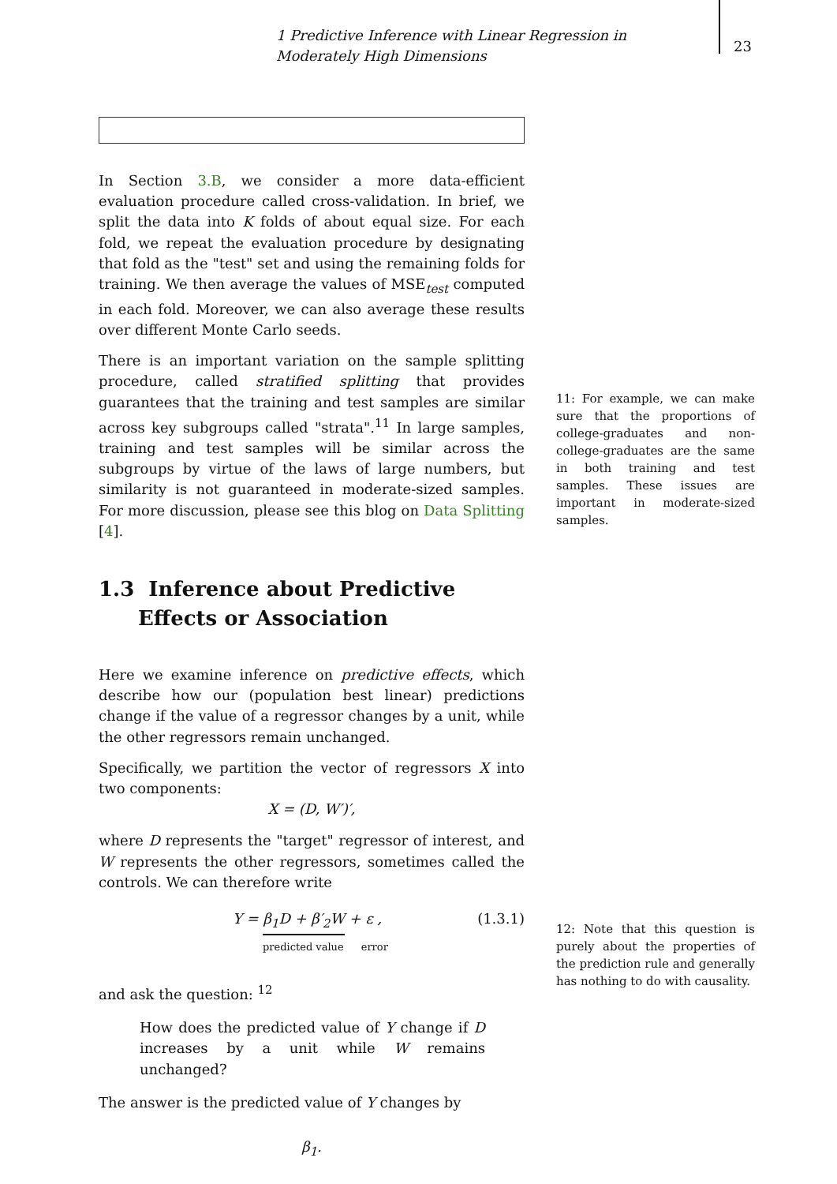1 Predictive Inference with Linear Regression in Moderately High Dimensions
23
In Section 3.B, we consider a more data-efficient evaluation procedure called cross-validation. In brief, we split the data into K folds of about equal size. For each fold, we repeat the evaluation procedure by designating that fold as the "test" set and using the remaining folds for training. We then average the values of MSE<sub>test</sub> computed in each fold. Moreover, we can also average these results over different Monte Carlo seeds.
There is an important variation on the sample splitting procedure, called stratified splitting that provides guarantees that the training and test samples are similar across key subgroups called "strata".<sup>11</sup> In large samples, training and test samples will be similar across the subgroups by virtue of the laws of large numbers, but similarity is not guaranteed in moderate-sized samples. For more discussion, please see this blog on Data Splitting [4].
1.3 Inference about Predictive Effects or Association
Here we examine inference on predictive effects, which describe how our (population best linear) predictions change if the value of a regressor changes by a unit, while the other regressors remain unchanged.
Specifically, we partition the vector of regressors X into two components:
X = (D, W′)′,
where D represents the "target" regressor of interest, and W represents the other regressors, sometimes called the controls. We can therefore write
Y = β<sub>1</sub>D + β′<sub>2</sub>W + ε ,
predicted value error
(1.3.1)
and ask the question: <sup>12</sup>
How does the predicted value of Y change if D increases by a unit while W remains unchanged?
The answer is the predicted value of Y changes by
β<sub>1</sub>.
11: For example, we can make sure that the proportions of college-graduates and non-college-graduates are the same in both training and test samples. These issues are important in moderate-sized samples.
12: Note that this question is purely about the properties of the prediction rule and generally has nothing to do with causality.